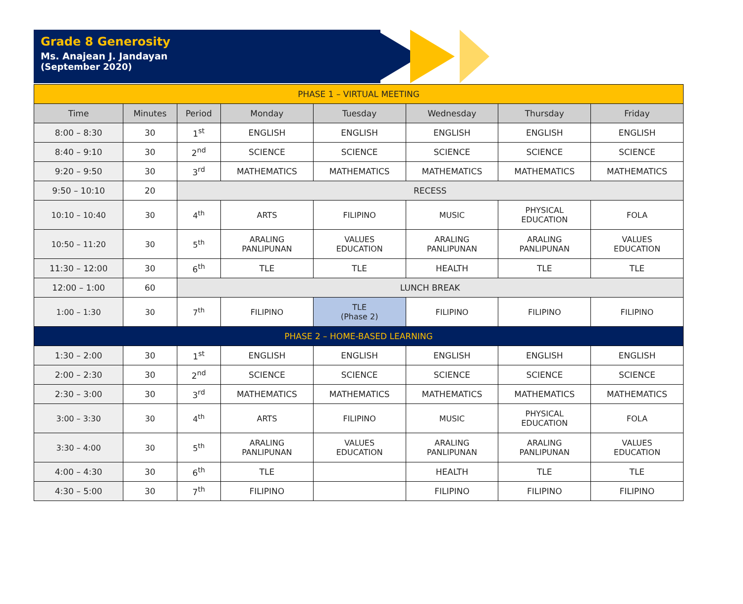Grade 8 Generosity
Ms. Anajean J. Jandayan
(September 2020)
| PHASE 1 – VIRTUAL MEETING | | | | | | | |
| Time | Minutes | Period | Monday | Tuesday | Wednesday | Thursday | Friday |
| 8:00 – 8:30 | 30 | 1<sup>st</sup> | ENGLISH | ENGLISH | ENGLISH | ENGLISH | ENGLISH |
| 8:40 – 9:10 | 30 | 2<sup>nd</sup> | SCIENCE | SCIENCE | SCIENCE | SCIENCE | SCIENCE |
| 9:20 – 9:50 | 30 | 3<sup>rd</sup> | MATHEMATICS | MATHEMATICS | MATHEMATICS | MATHEMATICS | MATHEMATICS |
| 9:50 – 10:10 | 20 | RECESS | | | | | |
| 10:10 – 10:40 | 30 | 4<sup>th</sup> | ARTS | FILIPINO | MUSIC | PHYSICAL EDUCATION | FOLA |
| 10:50 – 11:20 | 30 | 5<sup>th</sup> | ARALING PANLIPUNAN | VALUES EDUCATION | ARALING PANLIPUNAN | ARALING PANLIPUNAN | VALUES EDUCATION |
| 11:30 – 12:00 | 30 | 6<sup>th</sup> | TLE | TLE | HEALTH | TLE | TLE |
| 12:00 – 1:00 | 60 | LUNCH BREAK | | | | | |
| 1:00 – 1:30 | 30 | 7<sup>th</sup> | FILIPINO | TLE (Phase 2) | FILIPINO | FILIPINO | FILIPINO |
| PHASE 2 – HOME-BASED LEARNING | | | | | | | |
| 1:30 – 2:00 | 30 | 1<sup>st</sup> | ENGLISH | ENGLISH | ENGLISH | ENGLISH | ENGLISH |
| 2:00 – 2:30 | 30 | 2<sup>nd</sup> | SCIENCE | SCIENCE | SCIENCE | SCIENCE | SCIENCE |
| 2:30 – 3:00 | 30 | 3<sup>rd</sup> | MATHEMATICS | MATHEMATICS | MATHEMATICS | MATHEMATICS | MATHEMATICS |
| 3:00 – 3:30 | 30 | 4<sup>th</sup> | ARTS | FILIPINO | MUSIC | PHYSICAL EDUCATION | FOLA |
| 3:30 – 4:00 | 30 | 5<sup>th</sup> | ARALING PANLIPUNAN | VALUES EDUCATION | ARALING PANLIPUNAN | ARALING PANLIPUNAN | VALUES EDUCATION |
| 4:00 – 4:30 | 30 | 6<sup>th</sup> | TLE | | HEALTH | TLE | TLE |
| 4:30 – 5:00 | 30 | 7<sup>th</sup> | FILIPINO | | FILIPINO | FILIPINO | FILIPINO |